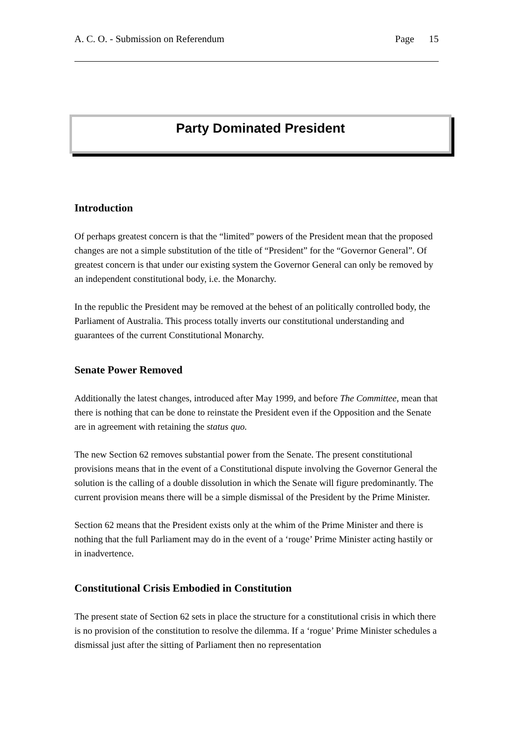A. C. O. - Submission on Referendum Page 15
Party Dominated President
Introduction
Of perhaps greatest concern is that the “limited” powers of the President mean that the proposed changes are not a simple substitution of the title of “President” for the “Governor General”. Of greatest concern is that under our existing system the Governor General can only be removed by an independent constitutional body, i.e. the Monarchy.
In the republic the President may be removed at the behest of an politically controlled body, the Parliament of Australia. This process totally inverts our constitutional understanding and guarantees of the current Constitutional Monarchy.
Senate Power Removed
Additionally the latest changes, introduced after May 1999, and before The Committee, mean that there is nothing that can be done to reinstate the President even if the Opposition and the Senate are in agreement with retaining the status quo.
The new Section 62 removes substantial power from the Senate. The present constitutional provisions means that in the event of a Constitutional dispute involving the Governor General the solution is the calling of a double dissolution in which the Senate will figure predominantly. The current provision means there will be a simple dismissal of the President by the Prime Minister.
Section 62 means that the President exists only at the whim of the Prime Minister and there is nothing that the full Parliament may do in the event of a ‘rouge’ Prime Minister acting hastily or in inadvertence.
Constitutional Crisis Embodied in Constitution
The present state of Section 62 sets in place the structure for a constitutional crisis in which there is no provision of the constitution to resolve the dilemma. If a ‘rogue’ Prime Minister schedules a dismissal just after the sitting of Parliament then no representation